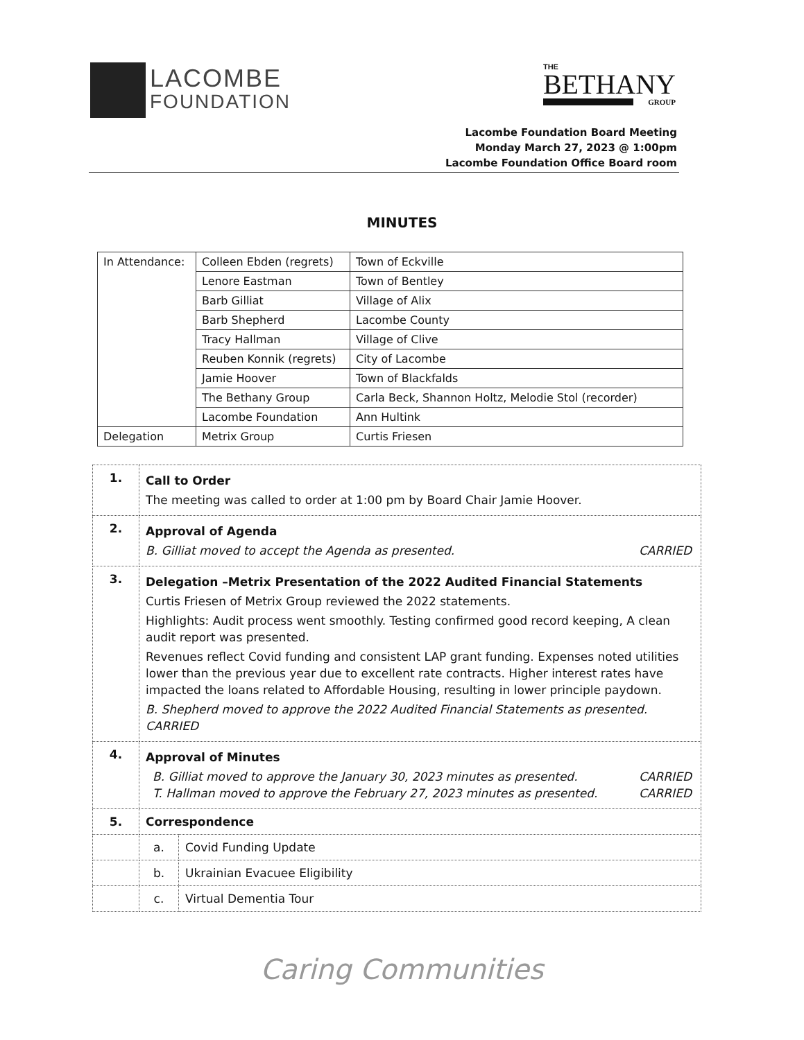LACOMBE
FOUNDATION
THE
BETHANY
GROUP
Lacombe Foundation Board Meeting
Monday March 27, 2023 @ 1:00pm
Lacombe Foundation Office Board room
MINUTES
| In Attendance: | Colleen Ebden (regrets) | Town of Eckville |
| | Lenore Eastman | Town of Bentley |
| | Barb Gilliat | Village of Alix |
| | Barb Shepherd | Lacombe County |
| | Tracy Hallman | Village of Clive |
| | Reuben Konnik (regrets) | City of Lacombe |
| | Jamie Hoover | Town of Blackfalds |
| | The Bethany Group | Carla Beck, Shannon Holtz, Melodie Stol (recorder) |
| | Lacombe Foundation | Ann Hultink |
| Delegation | Metrix Group | Curtis Friesen |
| 1. | Call to Order The meeting was called to order at 1:00 pm by Board Chair Jamie Hoover. | |
| 2. | Approval of Agenda B. Gilliat moved to accept the Agenda as presented. CARRIED | |
| 3. | Delegation –Metrix Presentation of the 2022 Audited Financial Statements Curtis Friesen of Metrix Group reviewed the 2022 statements. Highlights: Audit process went smoothly. Testing confirmed good record keeping, A clean audit report was presented. Revenues reflect Covid funding and consistent LAP grant funding. Expenses noted utilities lower than the previous year due to excellent rate contracts. Higher interest rates have impacted the loans related to Affordable Housing, resulting in lower principle paydown. B. Shepherd moved to approve the 2022 Audited Financial Statements as presented. CARRIED | |
| 4. | Approval of Minutes B. Gilliat moved to approve the January 30, 2023 minutes as presented. CARRIED T. Hallman moved to approve the February 27, 2023 minutes as presented. CARRIED | |
| 5. | Correspondence | |
| | a. | Covid Funding Update |
| | b. | Ukrainian Evacuee Eligibility |
| | c. | Virtual Dementia Tour |
Caring Communities